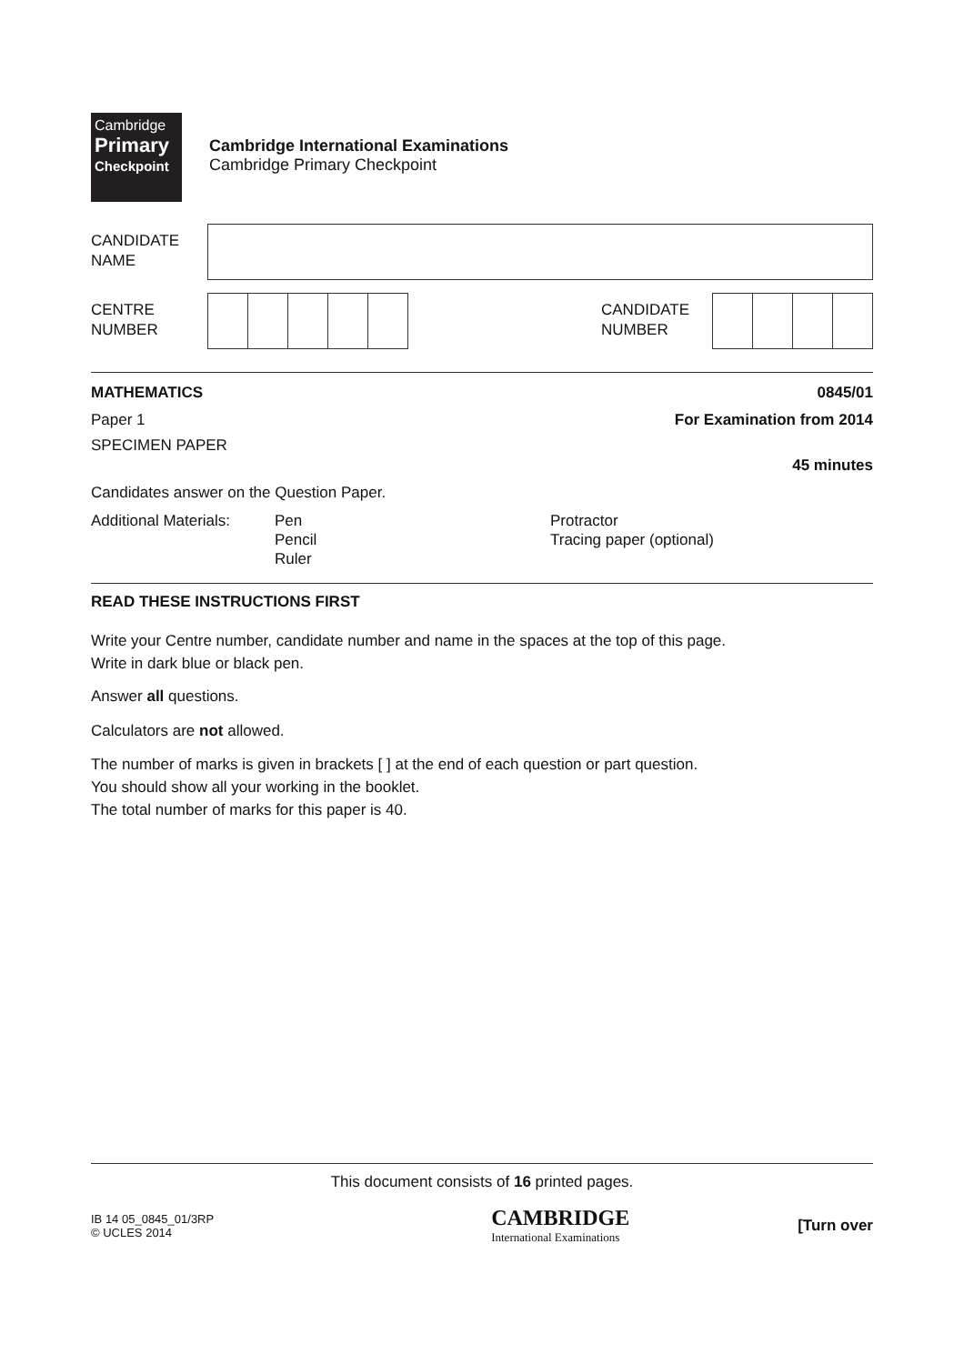Cambridge
Primary
Checkpoint
Cambridge International Examinations
Cambridge Primary Checkpoint
CANDIDATE
NAME
CENTRE
NUMBER
CANDIDATE
NUMBER
MATHEMATICS 0845/01
Paper 1 For Examination from 2014
SPECIMEN PAPER
45 minutes
Candidates answer on the Question Paper.
Additional Materials:
Pen
Pencil
Ruler
Protractor
Tracing paper (optional)
READ THESE INSTRUCTIONS FIRST
Write your Centre number, candidate number and name in the spaces at the top of this page.
Write in dark blue or black pen.
Answer all questions.
Calculators are not allowed.
The number of marks is given in brackets [ ] at the end of each question or part question.
You should show all your working in the booklet.
The total number of marks for this paper is 40.
This document consists of 16 printed pages.
IB 14 05_0845_01/3RP
© UCLES 2014
CAMBRIDGE
International Examinations
[Turn over